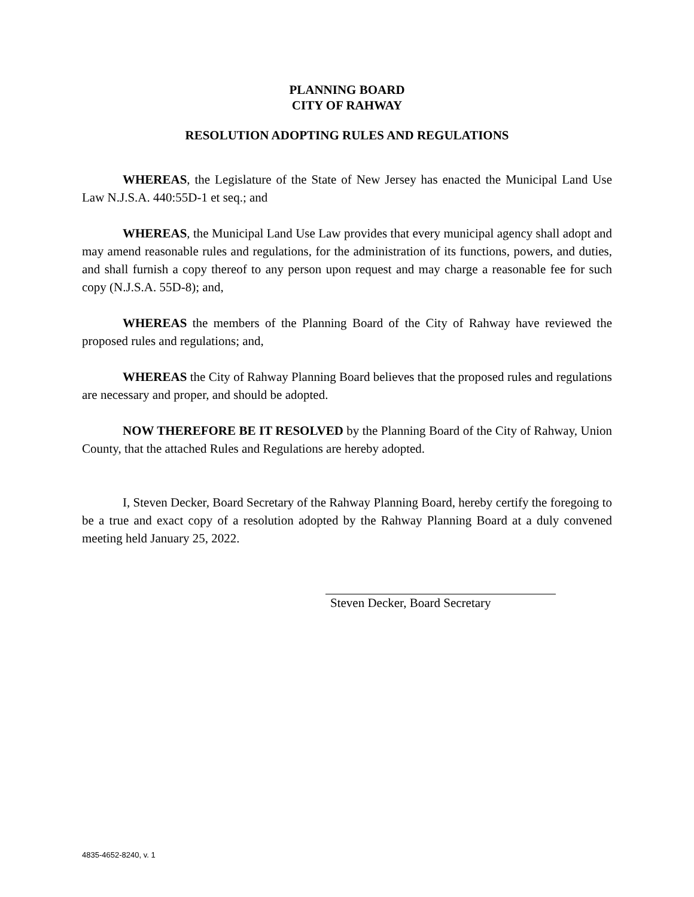PLANNING BOARD
CITY OF RAHWAY
RESOLUTION ADOPTING RULES AND REGULATIONS
WHEREAS, the Legislature of the State of New Jersey has enacted the Municipal Land Use Law N.J.S.A. 440:55D-1 et seq.; and
WHEREAS, the Municipal Land Use Law provides that every municipal agency shall adopt and may amend reasonable rules and regulations, for the administration of its functions, powers, and duties, and shall furnish a copy thereof to any person upon request and may charge a reasonable fee for such copy (N.J.S.A. 55D-8); and,
WHEREAS the members of the Planning Board of the City of Rahway have reviewed the proposed rules and regulations; and,
WHEREAS the City of Rahway Planning Board believes that the proposed rules and regulations are necessary and proper, and should be adopted.
NOW THEREFORE BE IT RESOLVED by the Planning Board of the City of Rahway, Union County, that the attached Rules and Regulations are hereby adopted.
I, Steven Decker, Board Secretary of the Rahway Planning Board, hereby certify the foregoing to be a true and exact copy of a resolution adopted by the Rahway Planning Board at a duly convened meeting held January 25, 2022.
Steven Decker, Board Secretary
4835-4652-8240, v. 1